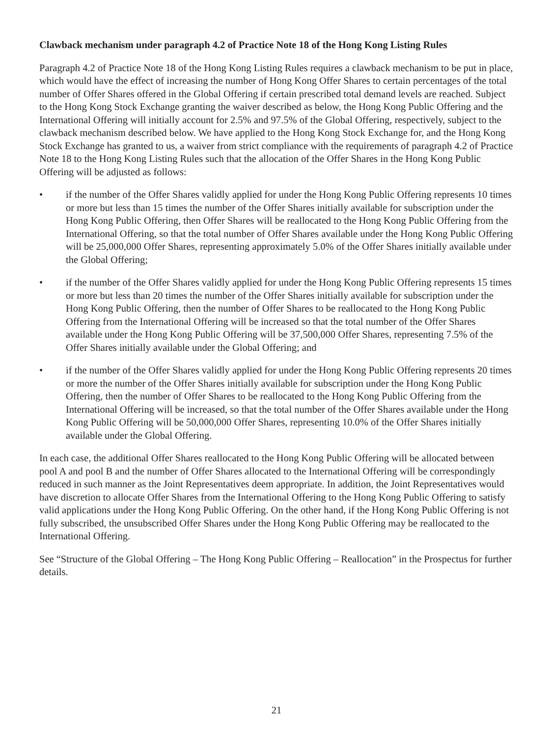Clawback mechanism under paragraph 4.2 of Practice Note 18 of the Hong Kong Listing Rules
Paragraph 4.2 of Practice Note 18 of the Hong Kong Listing Rules requires a clawback mechanism to be put in place, which would have the effect of increasing the number of Hong Kong Offer Shares to certain percentages of the total number of Offer Shares offered in the Global Offering if certain prescribed total demand levels are reached. Subject to the Hong Kong Stock Exchange granting the waiver described as below, the Hong Kong Public Offering and the International Offering will initially account for 2.5% and 97.5% of the Global Offering, respectively, subject to the clawback mechanism described below. We have applied to the Hong Kong Stock Exchange for, and the Hong Kong Stock Exchange has granted to us, a waiver from strict compliance with the requirements of paragraph 4.2 of Practice Note 18 to the Hong Kong Listing Rules such that the allocation of the Offer Shares in the Hong Kong Public Offering will be adjusted as follows:
• if the number of the Offer Shares validly applied for under the Hong Kong Public Offering represents 10 times or more but less than 15 times the number of the Offer Shares initially available for subscription under the Hong Kong Public Offering, then Offer Shares will be reallocated to the Hong Kong Public Offering from the International Offering, so that the total number of Offer Shares available under the Hong Kong Public Offering will be 25,000,000 Offer Shares, representing approximately 5.0% of the Offer Shares initially available under the Global Offering;
• if the number of the Offer Shares validly applied for under the Hong Kong Public Offering represents 15 times or more but less than 20 times the number of the Offer Shares initially available for subscription under the Hong Kong Public Offering, then the number of Offer Shares to be reallocated to the Hong Kong Public Offering from the International Offering will be increased so that the total number of the Offer Shares available under the Hong Kong Public Offering will be 37,500,000 Offer Shares, representing 7.5% of the Offer Shares initially available under the Global Offering; and
• if the number of the Offer Shares validly applied for under the Hong Kong Public Offering represents 20 times or more the number of the Offer Shares initially available for subscription under the Hong Kong Public Offering, then the number of Offer Shares to be reallocated to the Hong Kong Public Offering from the International Offering will be increased, so that the total number of the Offer Shares available under the Hong Kong Public Offering will be 50,000,000 Offer Shares, representing 10.0% of the Offer Shares initially available under the Global Offering.
In each case, the additional Offer Shares reallocated to the Hong Kong Public Offering will be allocated between pool A and pool B and the number of Offer Shares allocated to the International Offering will be correspondingly reduced in such manner as the Joint Representatives deem appropriate. In addition, the Joint Representatives would have discretion to allocate Offer Shares from the International Offering to the Hong Kong Public Offering to satisfy valid applications under the Hong Kong Public Offering. On the other hand, if the Hong Kong Public Offering is not fully subscribed, the unsubscribed Offer Shares under the Hong Kong Public Offering may be reallocated to the International Offering.
See “Structure of the Global Offering – The Hong Kong Public Offering – Reallocation” in the Prospectus for further details.
21